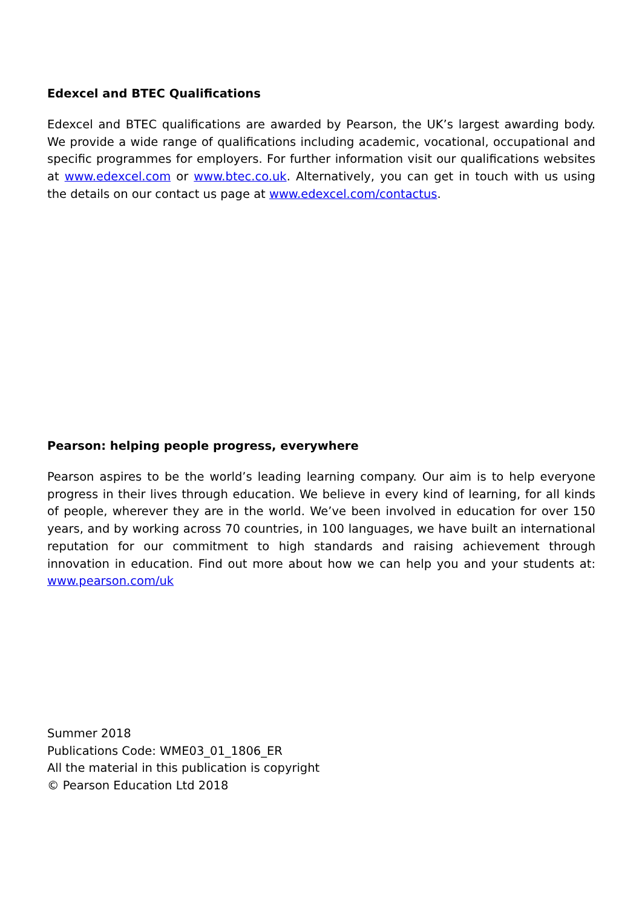Edexcel and BTEC Qualifications
Edexcel and BTEC qualifications are awarded by Pearson, the UK’s largest awarding body. We provide a wide range of qualifications including academic, vocational, occupational and specific programmes for employers. For further information visit our qualifications websites at www.edexcel.com or www.btec.co.uk. Alternatively, you can get in touch with us using the details on our contact us page at www.edexcel.com/contactus.
Pearson: helping people progress, everywhere
Pearson aspires to be the world’s leading learning company. Our aim is to help everyone progress in their lives through education. We believe in every kind of learning, for all kinds of people, wherever they are in the world. We’ve been involved in education for over 150 years, and by working across 70 countries, in 100 languages, we have built an international reputation for our commitment to high standards and raising achievement through innovation in education. Find out more about how we can help you and your students at: www.pearson.com/uk
Summer 2018
Publications Code: WME03_01_1806_ER
All the material in this publication is copyright
© Pearson Education Ltd 2018